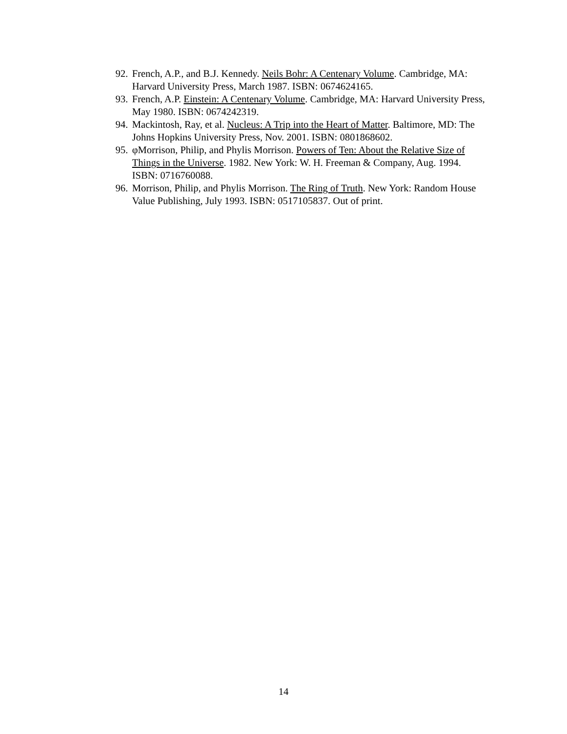92. French, A.P., and B.J. Kennedy. Neils Bohr: A Centenary Volume. Cambridge, MA: Harvard University Press, March 1987. ISBN: 0674624165.
93. French, A.P. Einstein: A Centenary Volume. Cambridge, MA: Harvard University Press, May 1980. ISBN: 0674242319.
94. Mackintosh, Ray, et al. Nucleus: A Trip into the Heart of Matter. Baltimore, MD: The Johns Hopkins University Press, Nov. 2001. ISBN: 0801868602.
95. φMorrison, Philip, and Phylis Morrison. Powers of Ten: About the Relative Size of Things in the Universe. 1982. New York: W. H. Freeman & Company, Aug. 1994. ISBN: 0716760088.
96. Morrison, Philip, and Phylis Morrison. The Ring of Truth. New York: Random House Value Publishing, July 1993. ISBN: 0517105837. Out of print.
14